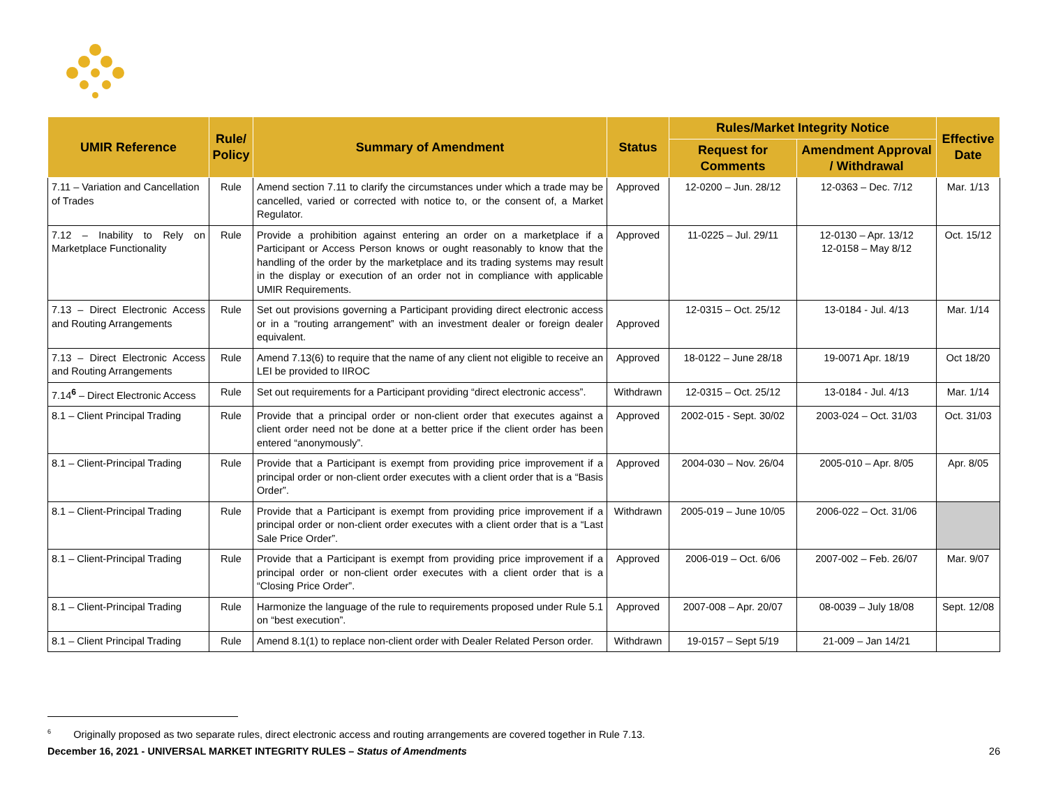| UMIR Reference | Rule/ Policy | Summary of Amendment | Status | Rules/Market Integrity Notice | | Effective Date |
| --- | --- | --- | --- | --- | --- | --- |
| | | | | Request for Comments | Amendment Approval / Withdrawal | |
| 7.11 – Variation and Cancellation of Trades | Rule | Amend section 7.11 to clarify the circumstances under which a trade may be cancelled, varied or corrected with notice to, or the consent of, a Market Regulator. | Approved | 12-0200 – Jun. 28/12 | 12-0363 – Dec. 7/12 | Mar. 1/13 |
| 7.12 – Inability to Rely on Marketplace Functionality | Rule | Provide a prohibition against entering an order on a marketplace if a Participant or Access Person knows or ought reasonably to know that the handling of the order by the marketplace and its trading systems may result in the display or execution of an order not in compliance with applicable UMIR Requirements. | Approved | 11-0225 – Jul. 29/11 | 12-0130 – Apr. 13/12 12-0158 – May 8/12 | Oct. 15/12 |
| 7.13 – Direct Electronic Access and Routing Arrangements | Rule | Set out provisions governing a Participant providing direct electronic access or in a “routing arrangement” with an investment dealer or foreign dealer equivalent. | Approved | 12-0315 – Oct. 25/12 | 13-0184 - Jul. 4/13 | Mar. 1/14 |
| 7.13 – Direct Electronic Access and Routing Arrangements | Rule | Amend 7.13(6) to require that the name of any client not eligible to receive an LEI be provided to IIROC | Approved | 18-0122 – June 28/18 | 19-0071 Apr. 18/19 | Oct 18/20 |
| 7.14<sup>6</sup> – Direct Electronic Access | Rule | Set out requirements for a Participant providing “direct electronic access”. | Withdrawn | 12-0315 – Oct. 25/12 | 13-0184 - Jul. 4/13 | Mar. 1/14 |
| 8.1 – Client Principal Trading | Rule | Provide that a principal order or non-client order that executes against a client order need not be done at a better price if the client order has been entered “anonymously”. | Approved | 2002-015 - Sept. 30/02 | 2003-024 – Oct. 31/03 | Oct. 31/03 |
| 8.1 – Client-Principal Trading | Rule | Provide that a Participant is exempt from providing price improvement if a principal order or non-client order executes with a client order that is a “Basis Order”. | Approved | 2004-030 – Nov. 26/04 | 2005-010 – Apr. 8/05 | Apr. 8/05 |
| 8.1 – Client-Principal Trading | Rule | Provide that a Participant is exempt from providing price improvement if a principal order or non-client order executes with a client order that is a “Last Sale Price Order”. | Withdrawn | 2005-019 – June 10/05 | 2006-022 – Oct. 31/06 | |
| 8.1 – Client-Principal Trading | Rule | Provide that a Participant is exempt from providing price improvement if a principal order or non-client order executes with a client order that is a “Closing Price Order”. | Approved | 2006-019 – Oct. 6/06 | 2007-002 – Feb. 26/07 | Mar. 9/07 |
| 8.1 – Client-Principal Trading | Rule | Harmonize the language of the rule to requirements proposed under Rule 5.1 on “best execution”. | Approved | 2007-008 – Apr. 20/07 | 08-0039 – July 18/08 | Sept. 12/08 |
| 8.1 – Client Principal Trading | Rule | Amend 8.1(1) to replace non-client order with Dealer Related Person order. | Withdrawn | 19-0157 – Sept 5/19 | 21-009 – Jan 14/21 | |
<sup>6</sup> Originally proposed as two separate rules, direct electronic access and routing arrangements are covered together in Rule 7.13.
December 16, 2021 - UNIVERSAL MARKET INTEGRITY RULES – Status of Amendments 26